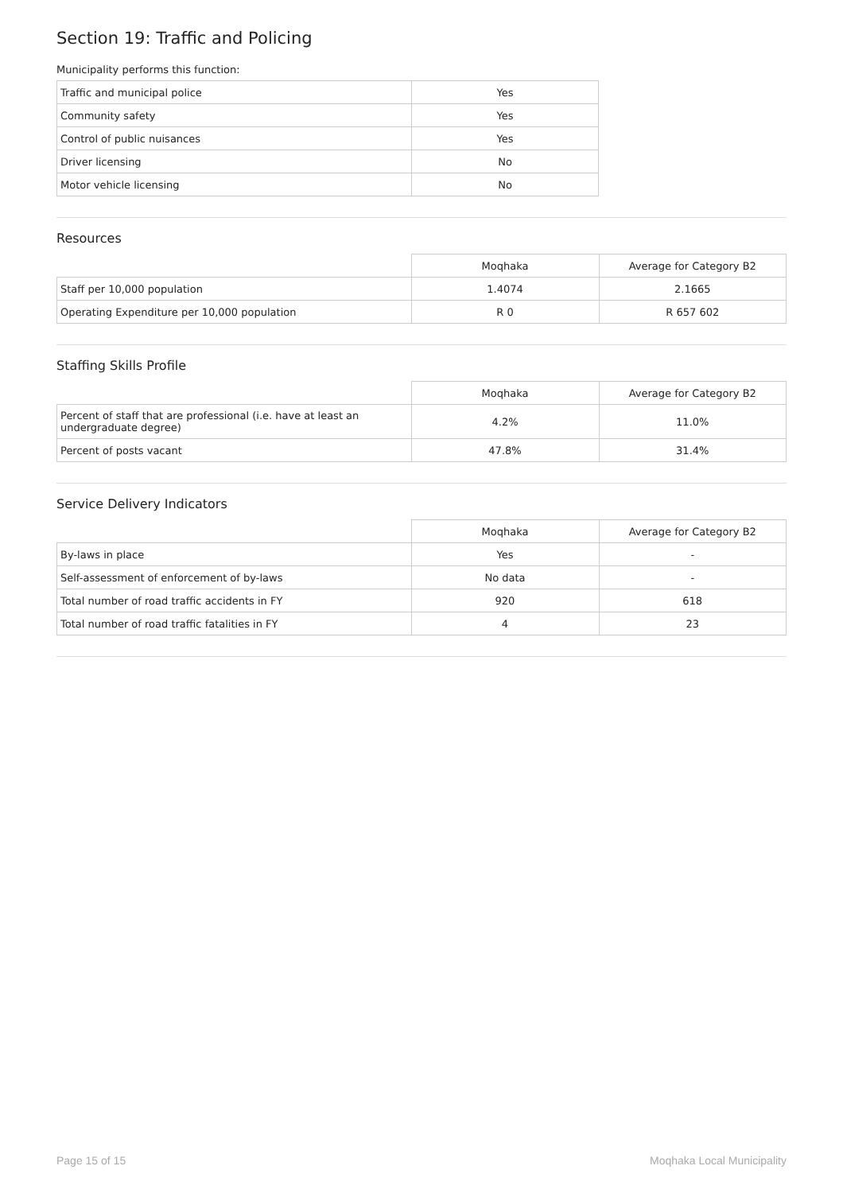Section 19: Traffic and Policing
Municipality performs this function:
| Traffic and municipal police | Yes |
| Community safety | Yes |
| Control of public nuisances | Yes |
| Driver licensing | No |
| Motor vehicle licensing | No |
Resources
| | Moqhaka | Average for Category B2 |
| Staff per 10,000 population | 1.4074 | 2.1665 |
| Operating Expenditure per 10,000 population | R 0 | R 657 602 |
Staffing Skills Profile
| | Moqhaka | Average for Category B2 |
| Percent of staff that are professional (i.e. have at least an undergraduate degree) | 4.2% | 11.0% |
| Percent of posts vacant | 47.8% | 31.4% |
Service Delivery Indicators
| | Moqhaka | Average for Category B2 |
| By-laws in place | Yes | - |
| Self-assessment of enforcement of by-laws | No data | - |
| Total number of road traffic accidents in FY | 920 | 618 |
| Total number of road traffic fatalities in FY | 4 | 23 |
Page 15 of 15 Moqhaka Local Municipality